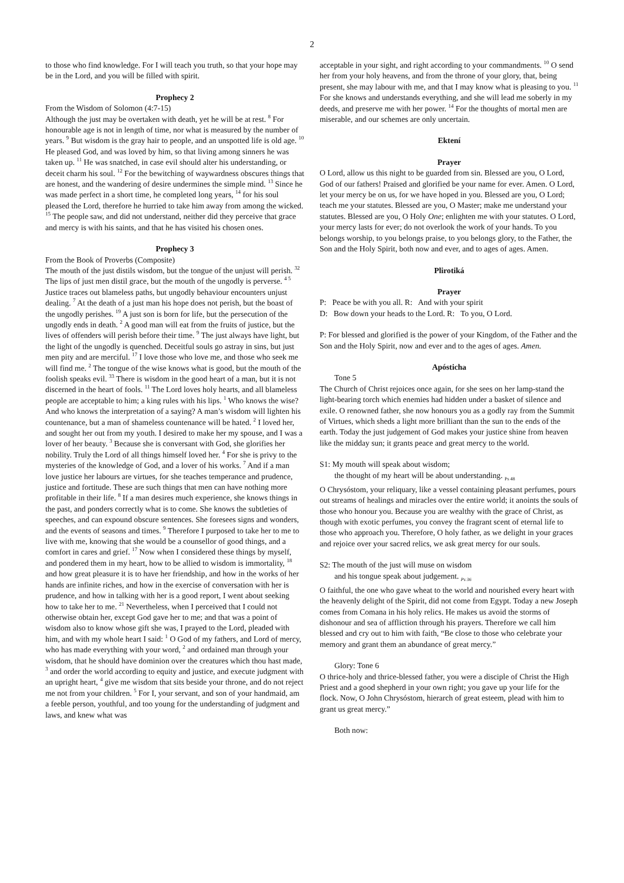2
to those who find knowledge. For I will teach you truth, so that your hope may be in the Lord, and you will be filled with spirit.
Prophecy 2
From the Wisdom of Solomon (4:7-15)
Although the just may be overtaken with death, yet he will be at rest. <sup>8</sup> For honourable age is not in length of time, nor what is measured by the number of years. <sup>9</sup> But wisdom is the gray hair to people, and an unspotted life is old age. <sup>10</sup> He pleased God, and was loved by him, so that living among sinners he was taken up. <sup>11</sup> He was snatched, in case evil should alter his understanding, or deceit charm his soul. <sup>12</sup> For the bewitching of waywardness obscures things that are honest, and the wandering of desire undermines the simple mind. <sup>13</sup> Since he was made perfect in a short time, he completed long years, <sup>14</sup> for his soul pleased the Lord, therefore he hurried to take him away from among the wicked. <sup>15</sup> The people saw, and did not understand, neither did they perceive that grace and mercy is with his saints, and that he has visited his chosen ones.
Prophecy 3
From the Book of Proverbs (Composite)
The mouth of the just distils wisdom, but the tongue of the unjust will perish. <sup>32</sup> The lips of just men distil grace, but the mouth of the ungodly is perverse. <sup>4 5</sup> Justice traces out blameless paths, but ungodly behaviour encounters unjust dealing. <sup>7</sup> At the death of a just man his hope does not perish, but the boast of the ungodly perishes. <sup>19</sup> A just son is born for life, but the persecution of the ungodly ends in death. <sup>2</sup> A good man will eat from the fruits of justice, but the lives of offenders will perish before their time. <sup>9</sup> The just always have light, but the light of the ungodly is quenched. Deceitful souls go astray in sins, but just men pity and are merciful. <sup>17</sup> I love those who love me, and those who seek me will find me. <sup>2</sup> The tongue of the wise knows what is good, but the mouth of the foolish speaks evil. <sup>33</sup> There is wisdom in the good heart of a man, but it is not discerned in the heart of fools. <sup>11</sup> The Lord loves holy hearts, and all blameless people are acceptable to him; a king rules with his lips. <sup>1</sup> Who knows the wise? And who knows the interpretation of a saying? A man’s wisdom will lighten his countenance, but a man of shameless countenance will be hated. <sup>2</sup> I loved her, and sought her out from my youth. I desired to make her my spouse, and I was a lover of her beauty. <sup>3</sup> Because she is conversant with God, she glorifies her nobility. Truly the Lord of all things himself loved her. <sup>4</sup> For she is privy to the mysteries of the knowledge of God, and a lover of his works. <sup>7</sup> And if a man love justice her labours are virtues, for she teaches temperance and prudence, justice and fortitude. These are such things that men can have nothing more profitable in their life. <sup>8</sup> If a man desires much experience, she knows things in the past, and ponders correctly what is to come. She knows the subtleties of speeches, and can expound obscure sentences. She foresees signs and wonders, and the events of seasons and times. <sup>9</sup> Therefore I purposed to take her to me to live with me, knowing that she would be a counsellor of good things, and a comfort in cares and grief. <sup>17</sup> Now when I considered these things by myself, and pondered them in my heart, how to be allied to wisdom is immortality, <sup>18</sup> and how great pleasure it is to have her friendship, and how in the works of her hands are infinite riches, and how in the exercise of conversation with her is prudence, and how in talking with her is a good report, I went about seeking how to take her to me. <sup>21</sup> Nevertheless, when I perceived that I could not otherwise obtain her, except God gave her to me; and that was a point of wisdom also to know whose gift she was, I prayed to the Lord, pleaded with him, and with my whole heart I said: <sup>1</sup> O God of my fathers, and Lord of mercy, who has made everything with your word, <sup>2</sup> and ordained man through your wisdom, that he should have dominion over the creatures which thou hast made, <sup>3</sup> and order the world according to equity and justice, and execute judgment with an upright heart, <sup>4</sup> give me wisdom that sits beside your throne, and do not reject me not from your children. <sup>5</sup> For I, your servant, and son of your handmaid, am a feeble person, youthful, and too young for the understanding of judgment and laws, and knew what was
acceptable in your sight, and right according to your commandments. <sup>10</sup> O send her from your holy heavens, and from the throne of your glory, that, being present, she may labour with me, and that I may know what is pleasing to you. <sup>11</sup> For she knows and understands everything, and she will lead me soberly in my deeds, and preserve me with her power. <sup>14</sup> For the thoughts of mortal men are miserable, and our schemes are only uncertain.
Ektení
Prayer
O Lord, allow us this night to be guarded from sin. Blessed are you, O Lord, God of our fathers! Praised and glorified be your name for ever. Amen. O Lord, let your mercy be on us, for we have hoped in you. Blessed are you, O Lord; teach me your statutes. Blessed are you, O Master; make me understand your statutes. Blessed are you, O Holy One; enlighten me with your statutes. O Lord, your mercy lasts for ever; do not overlook the work of your hands. To you belongs worship, to you belongs praise, to you belongs glory, to the Father, the Son and the Holy Spirit, both now and ever, and to ages of ages. Amen.
Plirotiká
Prayer
P: Peace be with you all. R: And with your spirit
D: Bow down your heads to the Lord. R: To you, O Lord.
P: For blessed and glorified is the power of your Kingdom, of the Father and the Son and the Holy Spirit, now and ever and to the ages of ages. Amen.
Apósticha
Tone 5
The Church of Christ rejoices once again, for she sees on her lamp-stand the light-bearing torch which enemies had hidden under a basket of silence and exile. O renowned father, she now honours you as a godly ray from the Summit of Virtues, which sheds a light more brilliant than the sun to the ends of the earth. Today the just judgement of God makes your justice shine from heaven like the midday sun; it grants peace and great mercy to the world.
S1: My mouth will speak about wisdom;
the thought of my heart will be about understanding. <sub>Ps 48</sub>
O Chrysóstom, your reliquary, like a vessel containing pleasant perfumes, pours out streams of healings and miracles over the entire world; it anoints the souls of those who honour you. Because you are wealthy with the grace of Christ, as though with exotic perfumes, you convey the fragrant scent of eternal life to those who approach you. Therefore, O holy father, as we delight in your graces and rejoice over your sacred relics, we ask great mercy for our souls.
S2: The mouth of the just will muse on wisdom
and his tongue speak about judgement. <sub>Ps 36</sub>
O faithful, the one who gave wheat to the world and nourished every heart with the heavenly delight of the Spirit, did not come from Egypt. Today a new Joseph comes from Comana in his holy relics. He makes us avoid the storms of dishonour and sea of affliction through his prayers. Therefore we call him blessed and cry out to him with faith, “Be close to those who celebrate your memory and grant them an abundance of great mercy.”
Glory: Tone 6
O thrice-holy and thrice-blessed father, you were a disciple of Christ the High Priest and a good shepherd in your own right; you gave up your life for the flock. Now, O John Chrysóstom, hierarch of great esteem, plead with him to grant us great mercy.”
Both now: